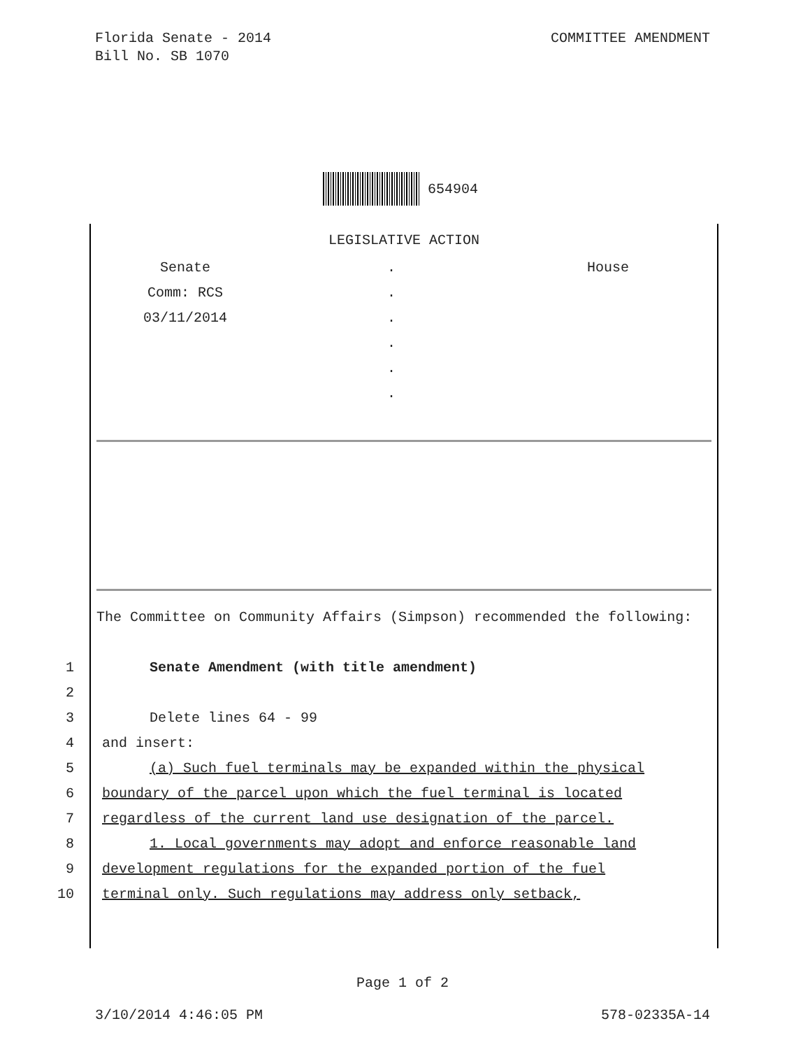COMMITTEE AMENDMENT Florida Senate - 2014
Bill No. SB 1070
654904
LEGISLATIVE ACTION
Senate
Comm: RCS
03/11/2014
.
.
.
.
.
.
House
The Committee on Community Affairs (Simpson) recommended the following:
1 Senate Amendment (with title amendment)
2
3 Delete lines 64 - 99
4 and insert:
5 (a) Such fuel terminals may be expanded within the physical
6 boundary of the parcel upon which the fuel terminal is located
7 regardless of the current land use designation of the parcel.
8 1. Local governments may adopt and enforce reasonable land
9 development regulations for the expanded portion of the fuel
10 terminal only. Such regulations may address only setback,
Page 1 of 2
578-02335A-14 3/10/2014 4:46:05 PM